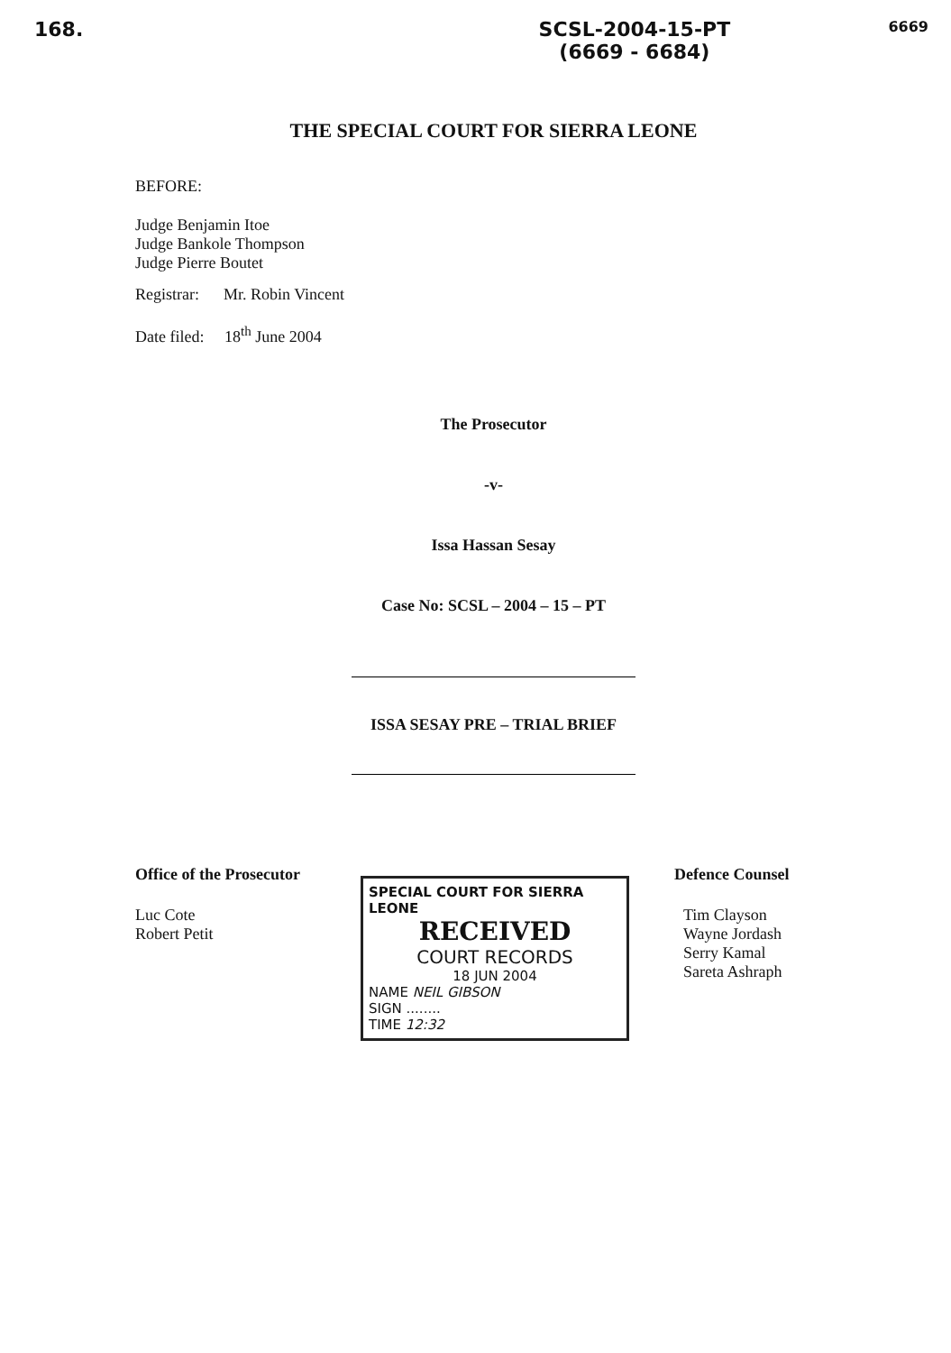168. SCSL-2004-15-PT
(6669 - 6684)
6669
THE SPECIAL COURT FOR SIERRA LEONE
BEFORE:
Judge Benjamin Itoe
Judge Bankole Thompson
Judge Pierre Boutet
Registrar: Mr. Robin Vincent
Date filed: 18<sup>th</sup> June 2004
The Prosecutor
-v-
Issa Hassan Sesay
Case No: SCSL – 2004 – 15 – PT
ISSA SESAY PRE – TRIAL BRIEF
Office of the Prosecutor
Luc Cote
Robert Petit
SPECIAL COURT FOR SIERRA LEONE
RECEIVED
COURT RECORDS
18 JUN 2004
NAME NEIL GIBSON
SIGN ........
TIME 12:32
Defence Counsel
Tim Clayson
Wayne Jordash
Serry Kamal
Sareta Ashraph